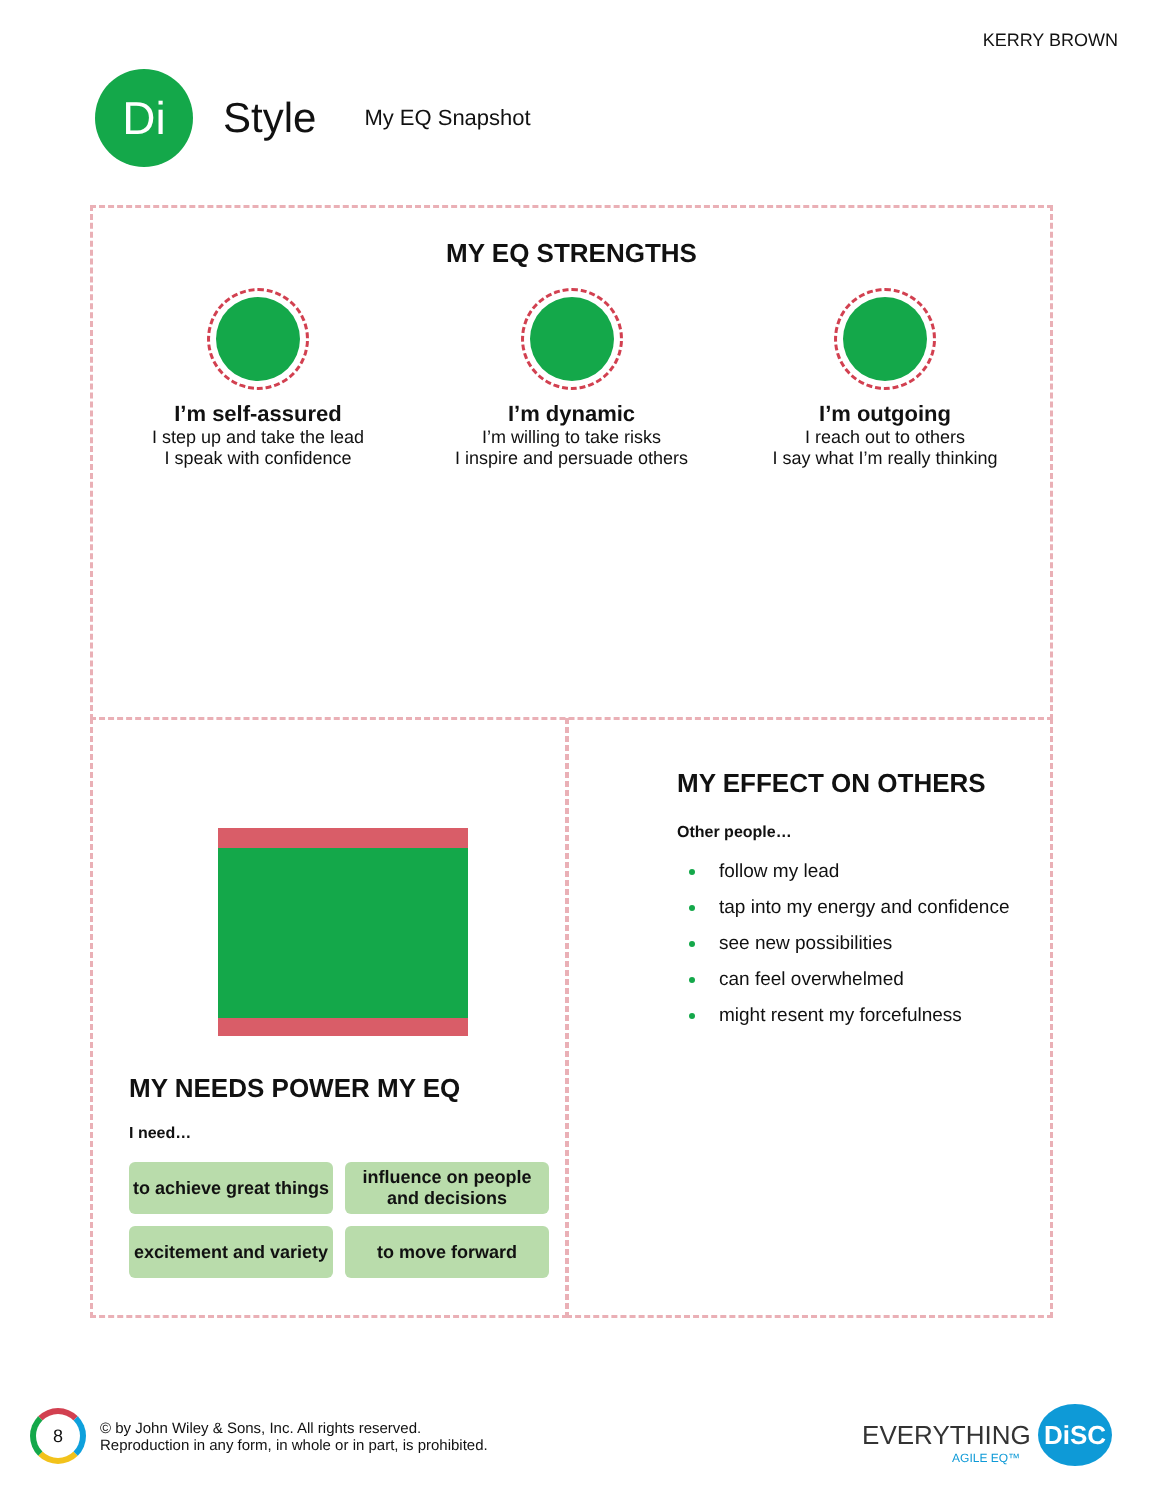KERRY BROWN
Di
Style
My EQ Snapshot
MY EQ STRENGTHS
I’m self-assured
I step up and take the lead
I speak with confidence
I’m dynamic
I’m willing to take risks
I inspire and persuade others
I’m outgoing
I reach out to others
I say what I’m really thinking
MY NEEDS POWER MY EQ
I need…
to achieve great things
influence on people and decisions
excitement and variety
to move forward
MY EFFECT ON OTHERS
Other people…
follow my lead
tap into my energy and confidence
see new possibilities
can feel overwhelmed
might resent my forcefulness
8
© by John Wiley & Sons, Inc. All rights reserved.
Reproduction in any form, in whole or in part, is prohibited.
EVERYTHING DiSC
AGILE EQ™